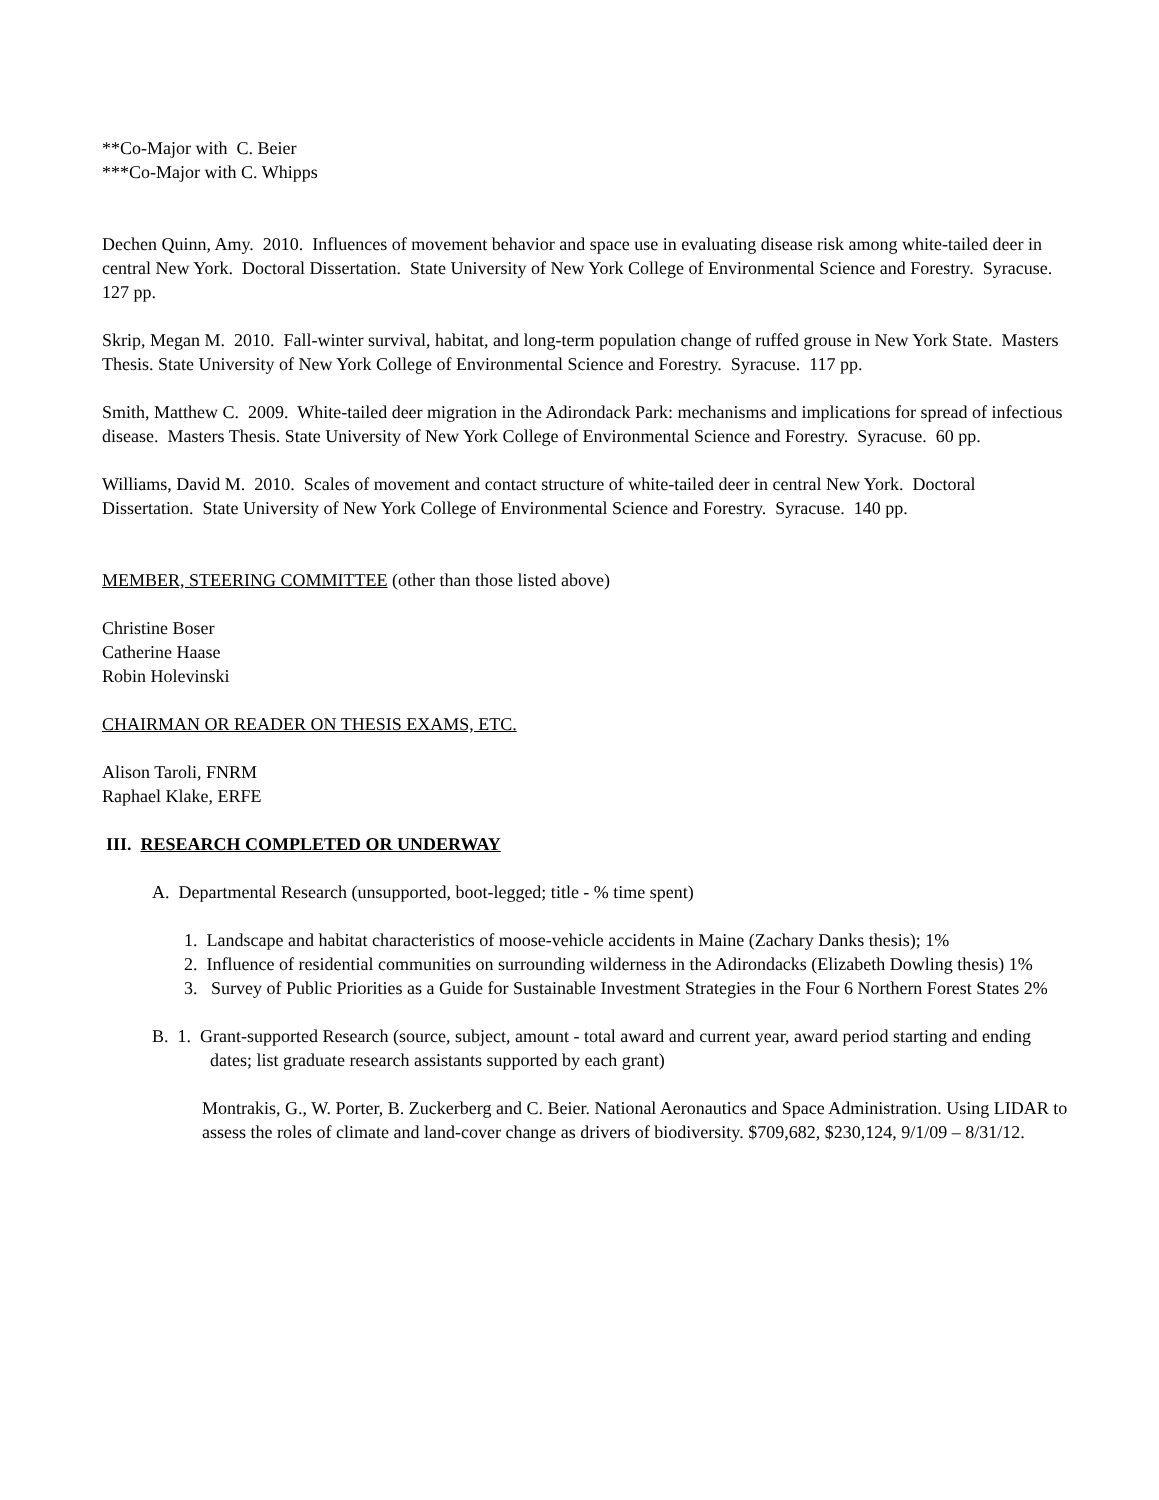**Co-Major with C. Beier
***Co-Major with C. Whipps
Dechen Quinn, Amy. 2010. Influences of movement behavior and space use in evaluating disease risk among white-tailed deer in central New York. Doctoral Dissertation. State University of New York College of Environmental Science and Forestry. Syracuse. 127 pp.
Skrip, Megan M. 2010. Fall-winter survival, habitat, and long-term population change of ruffed grouse in New York State. Masters Thesis. State University of New York College of Environmental Science and Forestry. Syracuse. 117 pp.
Smith, Matthew C. 2009. White-tailed deer migration in the Adirondack Park: mechanisms and implications for spread of infectious disease. Masters Thesis. State University of New York College of Environmental Science and Forestry. Syracuse. 60 pp.
Williams, David M. 2010. Scales of movement and contact structure of white-tailed deer in central New York. Doctoral Dissertation. State University of New York College of Environmental Science and Forestry. Syracuse. 140 pp.
MEMBER, STEERING COMMITTEE (other than those listed above)
Christine Boser
Catherine Haase
Robin Holevinski
CHAIRMAN OR READER ON THESIS EXAMS, ETC.
Alison Taroli, FNRM
Raphael Klake, ERFE
III. RESEARCH COMPLETED OR UNDERWAY
A. Departmental Research (unsupported, boot-legged; title - % time spent)
1. Landscape and habitat characteristics of moose-vehicle accidents in Maine (Zachary Danks thesis); 1%
2. Influence of residential communities on surrounding wilderness in the Adirondacks (Elizabeth Dowling thesis) 1%
3. Survey of Public Priorities as a Guide for Sustainable Investment Strategies in the Four 6 Northern Forest States 2%
B. 1. Grant-supported Research (source, subject, amount - total award and current year, award period starting and ending dates; list graduate research assistants supported by each grant)
Montrakis, G., W. Porter, B. Zuckerberg and C. Beier. National Aeronautics and Space Administration. Using LIDAR to assess the roles of climate and land-cover change as drivers of biodiversity. $709,682, $230,124, 9/1/09 – 8/31/12.